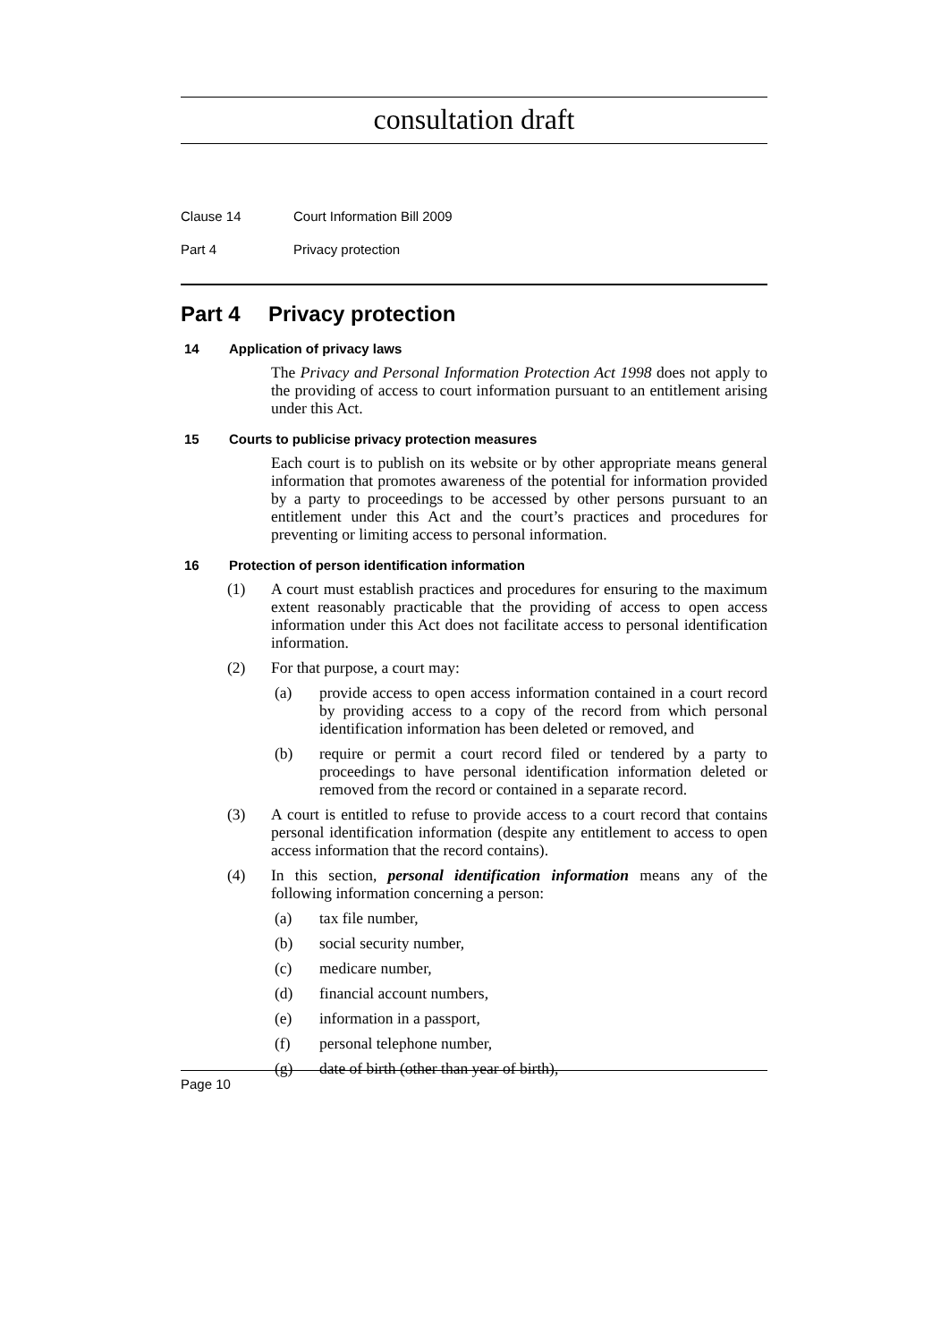consultation draft
Clause 14 Court Information Bill 2009
Part 4 Privacy protection
Part 4 Privacy protection
14 Application of privacy laws
The Privacy and Personal Information Protection Act 1998 does not apply to the providing of access to court information pursuant to an entitlement arising under this Act.
15 Courts to publicise privacy protection measures
Each court is to publish on its website or by other appropriate means general information that promotes awareness of the potential for information provided by a party to proceedings to be accessed by other persons pursuant to an entitlement under this Act and the court’s practices and procedures for preventing or limiting access to personal information.
16 Protection of person identification information
(1) A court must establish practices and procedures for ensuring to the maximum extent reasonably practicable that the providing of access to open access information under this Act does not facilitate access to personal identification information.
(2) For that purpose, a court may:
(a) provide access to open access information contained in a court record by providing access to a copy of the record from which personal identification information has been deleted or removed, and
(b) require or permit a court record filed or tendered by a party to proceedings to have personal identification information deleted or removed from the record or contained in a separate record.
(3) A court is entitled to refuse to provide access to a court record that contains personal identification information (despite any entitlement to access to open access information that the record contains).
(4) In this section, personal identification information means any of the following information concerning a person:
(a) tax file number,
(b) social security number,
(c) medicare number,
(d) financial account numbers,
(e) information in a passport,
(f) personal telephone number,
(g) date of birth (other than year of birth),
Page 10